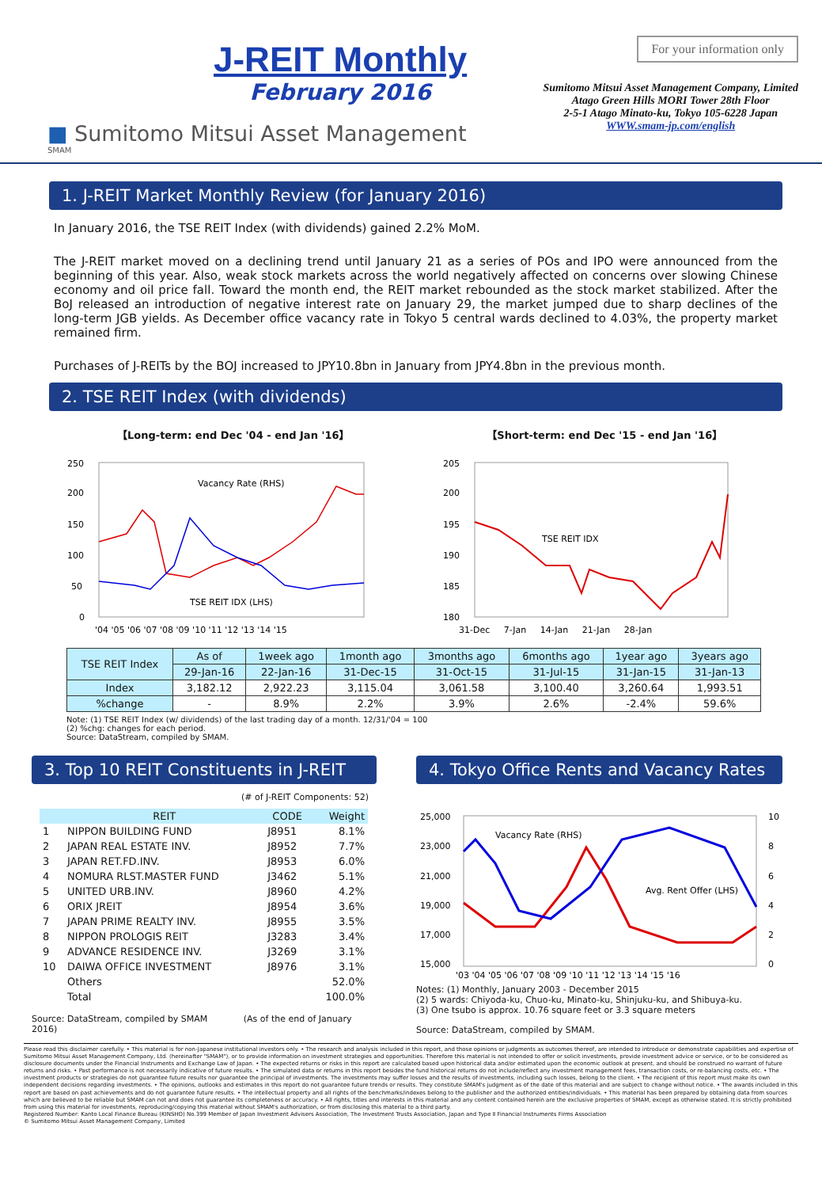J-REIT Monthly
February 2016
■ Sumitomo Mitsui Asset Management
SMAM
For your information only
Sumitomo Mitsui Asset Management Company, Limited
Atago Green Hills MORI Tower 28th Floor
2-5-1 Atago Minato-ku, Tokyo 105-6228 Japan
WWW.smam-jp.com/english
1. J-REIT Market Monthly Review (for January 2016)
In January 2016, the TSE REIT Index (with dividends) gained 2.2% MoM.
The J-REIT market moved on a declining trend until January 21 as a series of POs and IPO were announced from the beginning of this year. Also, weak stock markets across the world negatively affected on concerns over slowing Chinese economy and oil price fall. Toward the month end, the REIT market rebounded as the stock market stabilized. After the BoJ released an introduction of negative interest rate on January 29, the market jumped due to sharp declines of the long-term JGB yields. As December office vacancy rate in Tokyo 5 central wards declined to 4.03%, the property market remained firm.
Purchases of J-REITs by the BOJ increased to JPY10.8bn in January from JPY4.8bn in the previous month.
2. TSE REIT Index (with dividends)
【Long-term: end Dec '04 - end Jan '16】
250
200
150
100
50
0
Vacancy Rate (RHS)
TSE REIT IDX (LHS)
'04 '05 '06 '07 '08 '09 '10 '11 '12 '13 '14 '15
【Short-term: end Dec '15 - end Jan '16】
205
200
195
190
185
180
TSE REIT IDX
31-Dec 7-Jan 14-Jan 21-Jan 28-Jan
| TSE REIT Index | As of | 1week ago | 1month ago | 3months ago | 6months ago | 1year ago | 3years ago |
| --- | --- | --- | --- | --- | --- | --- | --- |
| | 29-Jan-16 | 22-Jan-16 | 31-Dec-15 | 31-Oct-15 | 31-Jul-15 | 31-Jan-15 | 31-Jan-13 |
| Index | 3,182.12 | 2,922.23 | 3,115.04 | 3,061.58 | 3,100.40 | 3,260.64 | 1,993.51 |
| %change | - | 8.9% | 2.2% | 3.9% | 2.6% | -2.4% | 59.6% |
Note: (1) TSE REIT Index (w/ dividends) of the last trading day of a month. 12/31/'04 = 100
(2) %chg: changes for each period.
Source: DataStream, compiled by SMAM.
3. Top 10 REIT Constituents in J-REIT
(# of J-REIT Components: 52)
| | REIT | CODE | Weight |
| --- | --- | --- | --- |
| 1 | NIPPON BUILDING FUND | J8951 | 8.1% |
| 2 | JAPAN REAL ESTATE INV. | J8952 | 7.7% |
| 3 | JAPAN RET.FD.INV. | J8953 | 6.0% |
| 4 | NOMURA RLST.MASTER FUND | J3462 | 5.1% |
| 5 | UNITED URB.INV. | J8960 | 4.2% |
| 6 | ORIX JREIT | J8954 | 3.6% |
| 7 | JAPAN PRIME REALTY INV. | J8955 | 3.5% |
| 8 | NIPPON PROLOGIS REIT | J3283 | 3.4% |
| 9 | ADVANCE RESIDENCE INV. | J3269 | 3.1% |
| 10 | DAIWA OFFICE INVESTMENT | J8976 | 3.1% |
| | Others | | 52.0% |
| | Total | | 100.0% |
Source: DataStream, compiled by SMAM (As of the end of January 2016)
4. Tokyo Office Rents and Vacancy Rates
25,000
23,000
21,000
19,000
17,000
15,000
10
8
6
4
2
0
Vacancy Rate (RHS)
Avg. Rent Offer (LHS)
'03 '04 '05 '06 '07 '08 '09 '10 '11 '12 '13 '14 '15 '16
Notes: (1) Monthly, January 2003 - December 2015
(2) 5 wards: Chiyoda-ku, Chuo-ku, Minato-ku, Shinjuku-ku, and Shibuya-ku.
(3) One tsubo is approx. 10.76 square feet or 3.3 square meters
Source: DataStream, compiled by SMAM.
Please read this disclaimer carefully. • This material is for non-Japanese institutional investors only. • The research and analysis included in this report, and those opinions or judgments as outcomes thereof, are intended to introduce or demonstrate capabilities and expertise of Sumitomo Mitsui Asset Management Company, Ltd. (hereinafter "SMAM"), or to provide information on investment strategies and opportunities. Therefore this material is not intended to offer or solicit investments, provide investment advice or service, or to be considered as disclosure documents under the Financial Instruments and Exchange Law of Japan. • The expected returns or risks in this report are calculated based upon historical data and/or estimated upon the economic outlook at present, and should be construed no warrant of future returns and risks. • Past performance is not necessarily indicative of future results. • The simulated data or returns in this report besides the fund historical returns do not include/reflect any investment management fees, transaction costs, or re-balancing costs, etc. • The investment products or strategies do not guarantee future results nor guarantee the principal of investments. The investments may suffer losses and the results of investments, including such losses, belong to the client. • The recipient of this report must make its own independent decisions regarding investments. • The opinions, outlooks and estimates in this report do not guarantee future trends or results. They constitute SMAM's judgment as of the date of this material and are subject to change without notice. • The awards included in this report are based on past achievements and do not guarantee future results. • The intellectual property and all rights of the benchmarks/indexes belong to the publisher and the authorized entities/individuals. • This material has been prepared by obtaining data from sources which are believed to be reliable but SMAM can not and does not guarantee its completeness or accuracy. • All rights, titles and interests in this material and any content contained herein are the exclusive properties of SMAM, except as otherwise stated. It is strictly prohibited from using this material for investments, reproducing/copying this material without SMAM's authorization, or from disclosing this material to a third party.
Registered Number: Kanto Local Finance Bureau (KINSHO) No.399 Member of Japan Investment Advisers Association, The Investment Trusts Association, Japan and Type Ⅱ Financial Instruments Firms Association
© Sumitomo Mitsui Asset Management Company, Limited